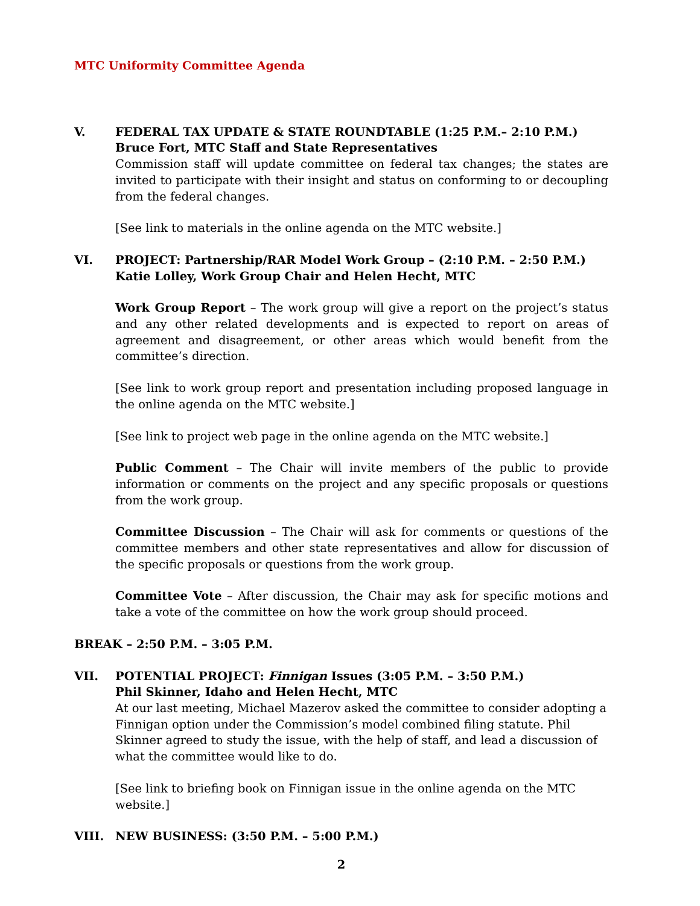MTC Uniformity Committee Agenda
V. FEDERAL TAX UPDATE & STATE ROUNDTABLE (1:25 P.M.– 2:10 P.M.)
Bruce Fort, MTC Staff and State Representatives
Commission staff will update committee on federal tax changes; the states are invited to participate with their insight and status on conforming to or decoupling from the federal changes.
[See link to materials in the online agenda on the MTC website.]
VI. PROJECT: Partnership/RAR Model Work Group – (2:10 P.M. – 2:50 P.M.)
Katie Lolley, Work Group Chair and Helen Hecht, MTC
Work Group Report – The work group will give a report on the project’s status and any other related developments and is expected to report on areas of agreement and disagreement, or other areas which would benefit from the committee’s direction.
[See link to work group report and presentation including proposed language in the online agenda on the MTC website.]
[See link to project web page in the online agenda on the MTC website.]
Public Comment – The Chair will invite members of the public to provide information or comments on the project and any specific proposals or questions from the work group.
Committee Discussion – The Chair will ask for comments or questions of the committee members and other state representatives and allow for discussion of the specific proposals or questions from the work group.
Committee Vote – After discussion, the Chair may ask for specific motions and take a vote of the committee on how the work group should proceed.
BREAK – 2:50 P.M. – 3:05 P.M.
VII. POTENTIAL PROJECT: Finnigan Issues (3:05 P.M. – 3:50 P.M.)
Phil Skinner, Idaho and Helen Hecht, MTC
At our last meeting, Michael Mazerov asked the committee to consider adopting a Finnigan option under the Commission’s model combined filing statute. Phil Skinner agreed to study the issue, with the help of staff, and lead a discussion of what the committee would like to do.
[See link to briefing book on Finnigan issue in the online agenda on the MTC website.]
VIII. NEW BUSINESS: (3:50 P.M. – 5:00 P.M.)
2